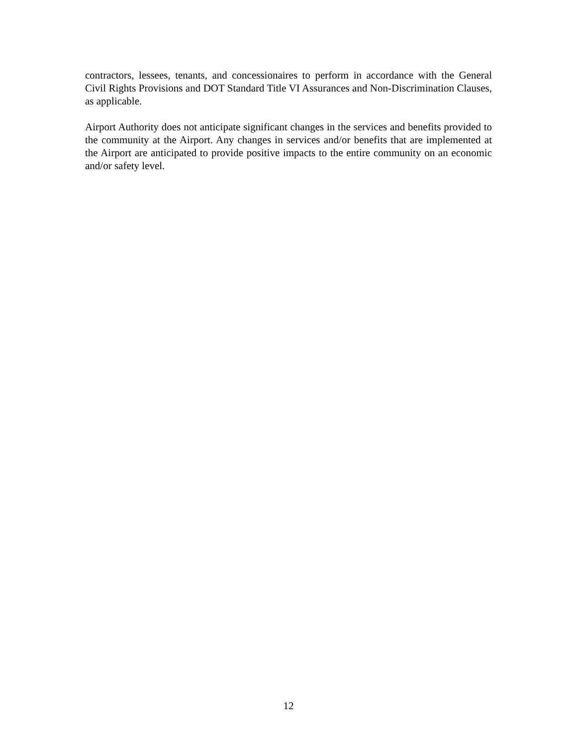contractors, lessees, tenants, and concessionaires to perform in accordance with the General Civil Rights Provisions and DOT Standard Title VI Assurances and Non-Discrimination Clauses, as applicable.
Airport Authority does not anticipate significant changes in the services and benefits provided to the community at the Airport. Any changes in services and/or benefits that are implemented at the Airport are anticipated to provide positive impacts to the entire community on an economic and/or safety level.
12